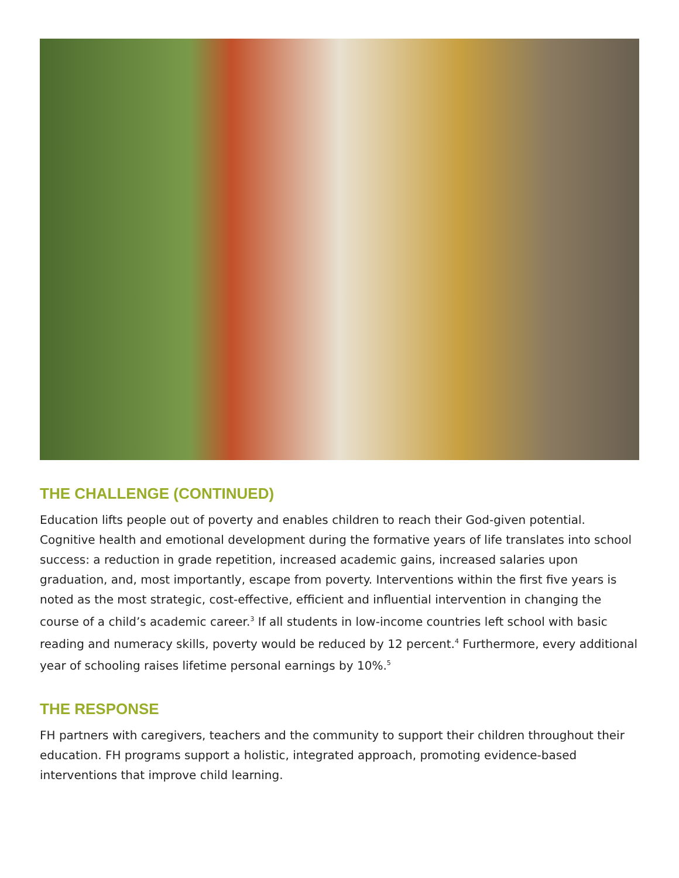THE CHALLENGE (CONTINUED)
Education lifts people out of poverty and enables children to reach their God-given potential. Cognitive health and emotional development during the formative years of life translates into school success: a reduction in grade repetition, increased academic gains, increased salaries upon graduation, and, most importantly, escape from poverty. Interventions within the first five years is noted as the most strategic, cost-effective, efficient and influential intervention in changing the course of a child’s academic career.<sup>3</sup> If all students in low-income countries left school with basic reading and numeracy skills, poverty would be reduced by 12 percent.<sup>4</sup> Furthermore, every additional year of schooling raises lifetime personal earnings by 10%.<sup>5</sup>
THE RESPONSE
FH partners with caregivers, teachers and the community to support their children throughout their education. FH programs support a holistic, integrated approach, promoting evidence-based interventions that improve child learning.